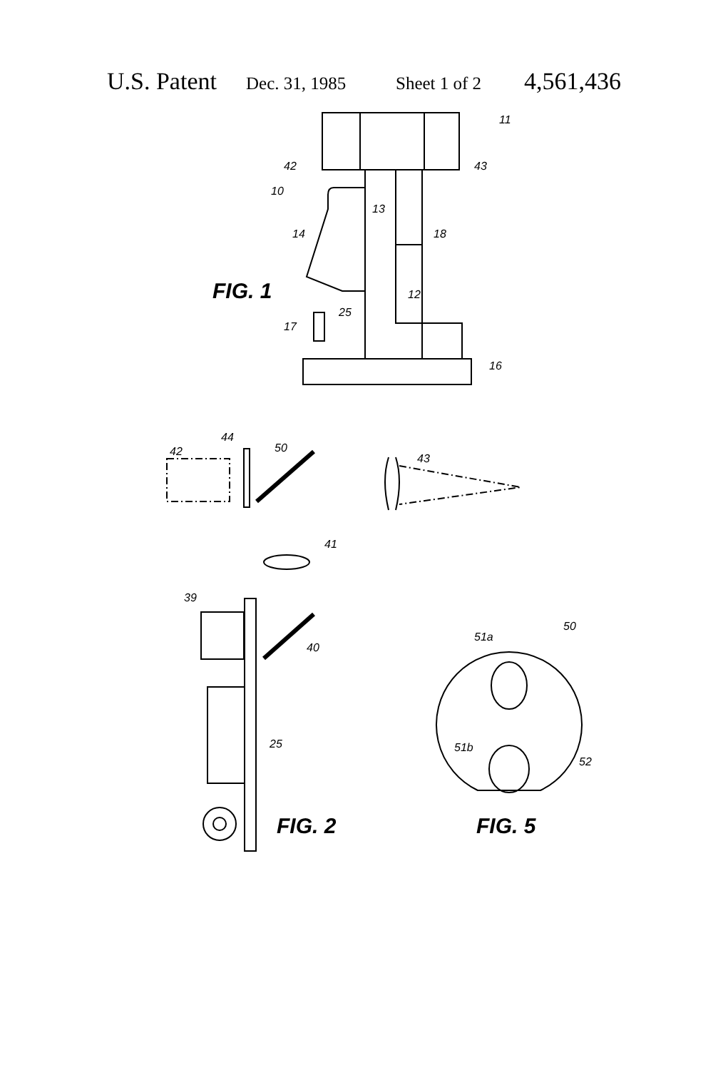U.S. Patent Dec. 31, 1985 Sheet 1 of 2 4,561,436
11
42
43
10
13
14
18
FIG. 1
12
25
17
16
42
44
50
43
41
39
40
25
FIG. 2
50
51a
51b
52
FIG. 5